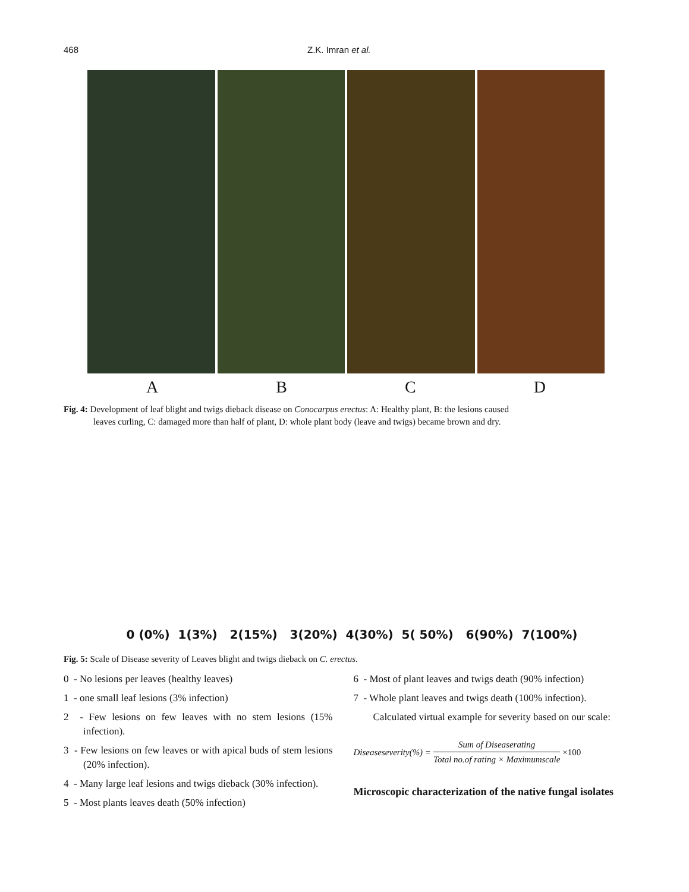468 Z.K. Imran et al.
ABCD
Fig. 4: Development of leaf blight and twigs dieback disease on Conocarpus erectus: A: Healthy plant, B: the lesions caused
leaves curling, C: damaged more than half of plant, D: whole plant body (leave and twigs) became brown and dry.
0 (0%) 1(3%) 2(15%) 3(20%) 4(30%) 5( 50%) 6(90%) 7(100%)
Fig. 5: Scale of Disease severity of Leaves blight and twigs dieback on C. erectus.
0 - No lesions per leaves (healthy leaves)
1 - one small leaf lesions (3% infection)
2 - Few lesions on few leaves with no stem lesions (15% infection).
3 - Few lesions on few leaves or with apical buds of stem lesions (20% infection).
4 - Many large leaf lesions and twigs dieback (30% infection).
5 - Most plants leaves death (50% infection)
6 - Most of plant leaves and twigs death (90% infection)
7 - Whole plant leaves and twigs death (100% infection).
Calculated virtual example for severity based on our scale:
Diseaseseverity(%) = Sum of Diseaserating Total no.of rating × Maximumscale ×100
Microscopic characterization of the native fungal isolates